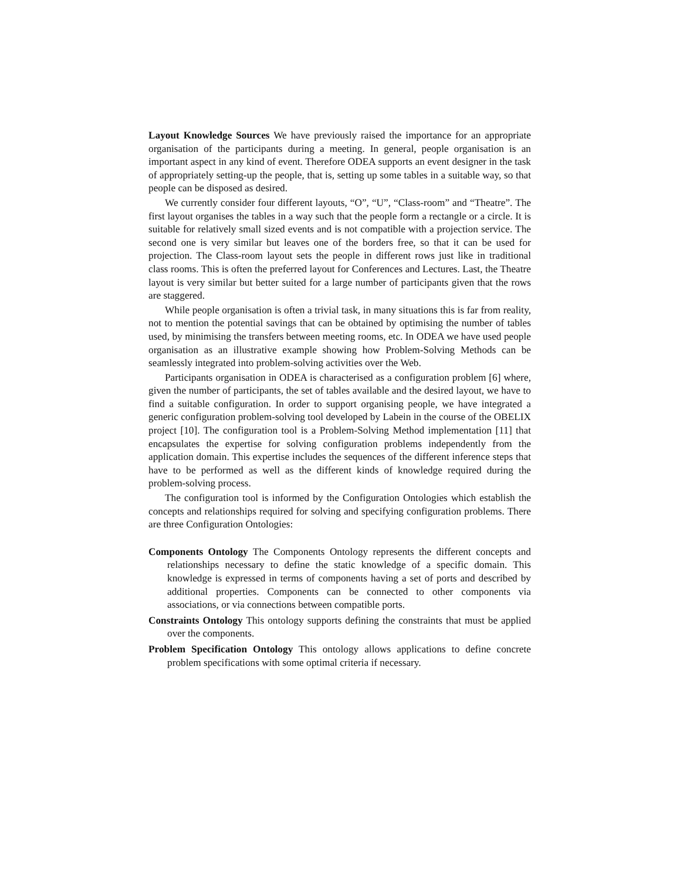Layout Knowledge Sources We have previously raised the importance for an appropriate organisation of the participants during a meeting. In general, people organisation is an important aspect in any kind of event. Therefore ODEA supports an event designer in the task of appropriately setting-up the people, that is, setting up some tables in a suitable way, so that people can be disposed as desired.
We currently consider four different layouts, “O”, “U”, “Class-room” and “Theatre”. The first layout organises the tables in a way such that the people form a rectangle or a circle. It is suitable for relatively small sized events and is not compatible with a projection service. The second one is very similar but leaves one of the borders free, so that it can be used for projection. The Class-room layout sets the people in different rows just like in traditional class rooms. This is often the preferred layout for Conferences and Lectures. Last, the Theatre layout is very similar but better suited for a large number of participants given that the rows are staggered.
While people organisation is often a trivial task, in many situations this is far from reality, not to mention the potential savings that can be obtained by optimising the number of tables used, by minimising the transfers between meeting rooms, etc. In ODEA we have used people organisation as an illustrative example showing how Problem-Solving Methods can be seamlessly integrated into problem-solving activities over the Web.
Participants organisation in ODEA is characterised as a configuration problem [6] where, given the number of participants, the set of tables available and the desired layout, we have to find a suitable configuration. In order to support organising people, we have integrated a generic configuration problem-solving tool developed by Labein in the course of the OBELIX project [10]. The configuration tool is a Problem-Solving Method implementation [11] that encapsulates the expertise for solving configuration problems independently from the application domain. This expertise includes the sequences of the different inference steps that have to be performed as well as the different kinds of knowledge required during the problem-solving process.
The configuration tool is informed by the Configuration Ontologies which establish the concepts and relationships required for solving and specifying configuration problems. There are three Configuration Ontologies:
Components Ontology
The Components Ontology represents the different concepts and relationships necessary to define the static knowledge of a specific domain. This knowledge is expressed in terms of components having a set of ports and described by additional properties. Components can be connected to other components via associations, or via connections between compatible ports.
Constraints Ontology
This ontology supports defining the constraints that must be applied over the components.
Problem Specification Ontology
This ontology allows applications to define concrete problem specifications with some optimal criteria if necessary.